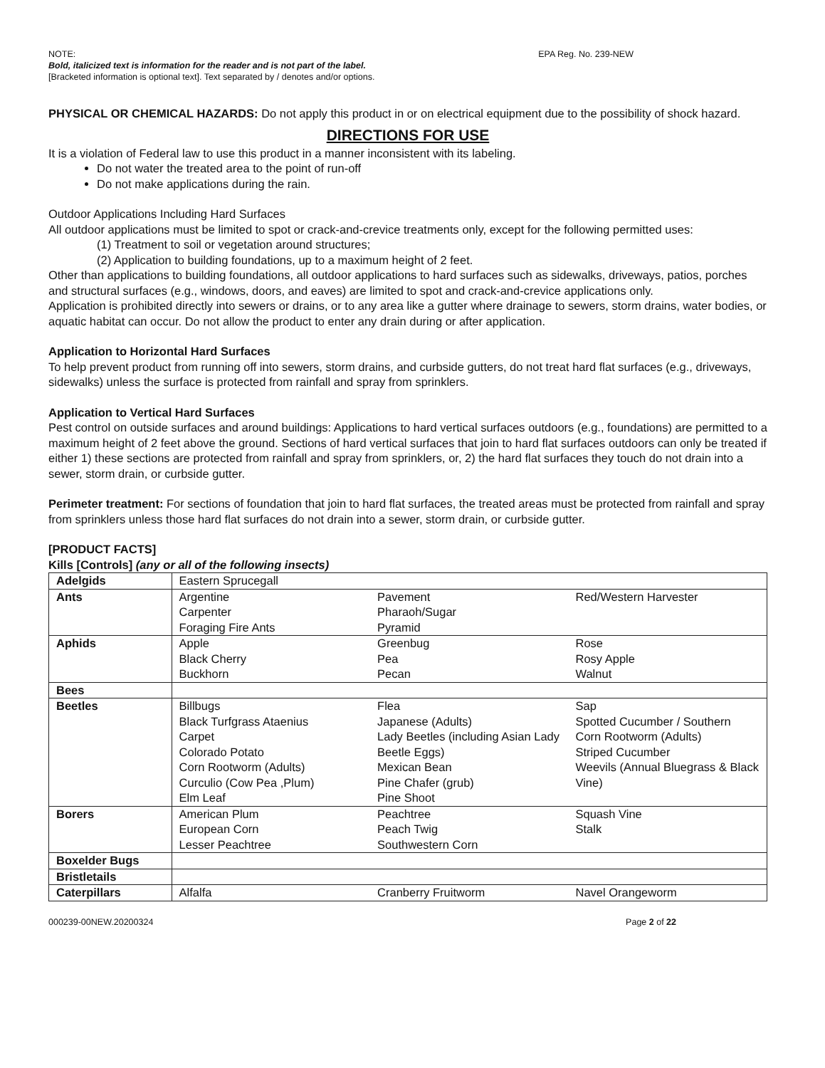NOTE: EPA Reg. No. 239-NEW
Bold, italicized text is information for the reader and is not part of the label.
[Bracketed information is optional text]. Text separated by / denotes and/or options.
PHYSICAL OR CHEMICAL HAZARDS: Do not apply this product in or on electrical equipment due to the possibility of shock hazard.
DIRECTIONS FOR USE
It is a violation of Federal law to use this product in a manner inconsistent with its labeling.
Do not water the treated area to the point of run-off
Do not make applications during the rain.
Outdoor Applications Including Hard Surfaces
All outdoor applications must be limited to spot or crack-and-crevice treatments only, except for the following permitted uses:
(1) Treatment to soil or vegetation around structures;
(2) Application to building foundations, up to a maximum height of 2 feet.
Other than applications to building foundations, all outdoor applications to hard surfaces such as sidewalks, driveways, patios, porches and structural surfaces (e.g., windows, doors, and eaves) are limited to spot and crack-and-crevice applications only.
Application is prohibited directly into sewers or drains, or to any area like a gutter where drainage to sewers, storm drains, water bodies, or aquatic habitat can occur. Do not allow the product to enter any drain during or after application.
Application to Horizontal Hard Surfaces
To help prevent product from running off into sewers, storm drains, and curbside gutters, do not treat hard flat surfaces (e.g., driveways, sidewalks) unless the surface is protected from rainfall and spray from sprinklers.
Application to Vertical Hard Surfaces
Pest control on outside surfaces and around buildings: Applications to hard vertical surfaces outdoors (e.g., foundations) are permitted to a maximum height of 2 feet above the ground. Sections of hard vertical surfaces that join to hard flat surfaces outdoors can only be treated if either 1) these sections are protected from rainfall and spray from sprinklers, or, 2) the hard flat surfaces they touch do not drain into a sewer, storm drain, or curbside gutter.
Perimeter treatment: For sections of foundation that join to hard flat surfaces, the treated areas must be protected from rainfall and spray from sprinklers unless those hard flat surfaces do not drain into a sewer, storm drain, or curbside gutter.
[PRODUCT FACTS]
Kills [Controls] (any or all of the following insects)
| Adelgids | Eastern Sprucegall | | |
| Ants | Argentine Carpenter Foraging Fire Ants | Pavement Pharaoh/Sugar Pyramid | Red/Western Harvester |
| Aphids | Apple Black Cherry Buckhorn | Greenbug Pea Pecan | Rose Rosy Apple Walnut |
| Bees | | | |
| Beetles | Billbugs Black Turfgrass Ataenius Carpet Colorado Potato Corn Rootworm (Adults) Curculio (Cow Pea ,Plum) Elm Leaf | Flea Japanese (Adults) Lady Beetles (including Asian Lady Beetle Eggs) Mexican Bean Pine Chafer (grub) Pine Shoot | Sap Spotted Cucumber / Southern Corn Rootworm (Adults) Striped Cucumber Weevils (Annual Bluegrass & Black Vine) |
| Borers | American Plum European Corn Lesser Peachtree | Peachtree Peach Twig Southwestern Corn | Squash Vine Stalk |
| Boxelder Bugs | | | |
| Bristletails | | | |
| Caterpillars | Alfalfa | Cranberry Fruitworm | Navel Orangeworm |
000239-00NEW.20200324 Page 2 of 22